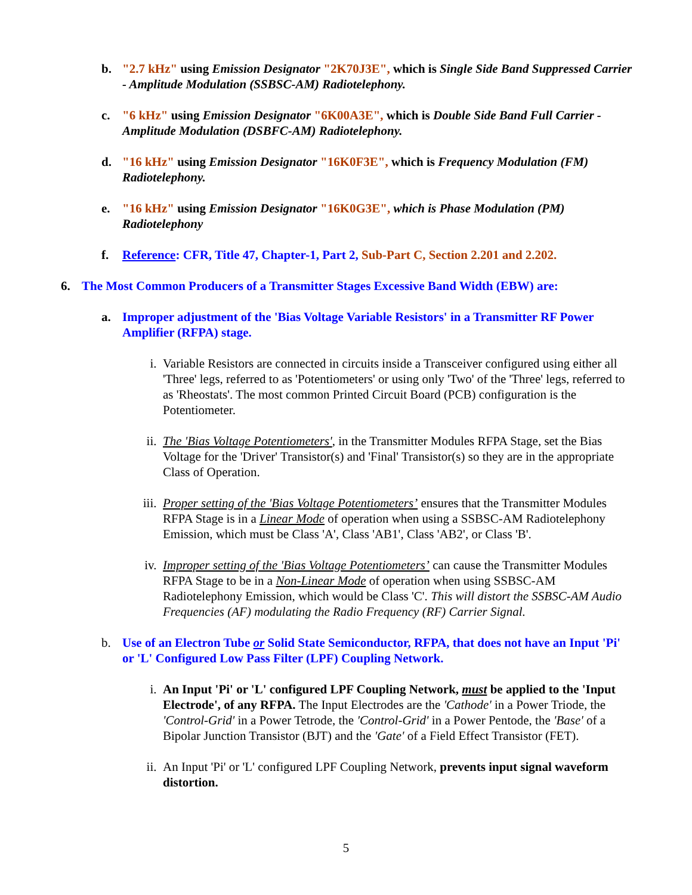b. "2.7 kHz" using Emission Designator "2K70J3E", which is Single Side Band Suppressed Carrier - Amplitude Modulation (SSBSC-AM) Radiotelephony.
c. "6 kHz" using Emission Designator "6K00A3E", which is Double Side Band Full Carrier - Amplitude Modulation (DSBFC-AM) Radiotelephony.
d. "16 kHz" using Emission Designator "16K0F3E", which is Frequency Modulation (FM) Radiotelephony.
e. "16 kHz" using Emission Designator "16K0G3E", which is Phase Modulation (PM) Radiotelephony
f. Reference: CFR, Title 47, Chapter-1, Part 2, Sub-Part C, Section 2.201 and 2.202.
6. The Most Common Producers of a Transmitter Stages Excessive Band Width (EBW) are:
a. Improper adjustment of the 'Bias Voltage Variable Resistors' in a Transmitter RF Power Amplifier (RFPA) stage.
i. Variable Resistors are connected in circuits inside a Transceiver configured using either all 'Three' legs, referred to as 'Potentiometers' or using only 'Two' of the 'Three' legs, referred to as 'Rheostats'. The most common Printed Circuit Board (PCB) configuration is the Potentiometer.
ii. The 'Bias Voltage Potentiometers', in the Transmitter Modules RFPA Stage, set the Bias Voltage for the 'Driver' Transistor(s) and 'Final' Transistor(s) so they are in the appropriate Class of Operation.
iii.
Proper setting of the 'Bias Voltage Potentiometers’ ensures that the Transmitter Modules RFPA Stage is in a Linear Mode of operation when using a SSBSC-AM Radiotelephony Emission, which must be Class 'A', Class 'AB1', Class 'AB2', or Class 'B'.
iv. Improper setting of the 'Bias Voltage Potentiometers’ can cause the Transmitter Modules RFPA Stage to be in a Non-Linear Mode of operation when using SSBSC-AM Radiotelephony Emission, which would be Class 'C'. This will distort the SSBSC-AM Audio Frequencies (AF) modulating the Radio Frequency (RF) Carrier Signal.
b. Use of an Electron Tube or Solid State Semiconductor, RFPA, that does not have an Input 'Pi' or 'L' Configured Low Pass Filter (LPF) Coupling Network.
i. An Input 'Pi' or 'L' configured LPF Coupling Network, must be applied to the 'Input Electrode', of any RFPA. The Input Electrodes are the 'Cathode' in a Power Triode, the 'Control-Grid' in a Power Tetrode, the 'Control-Grid' in a Power Pentode, the 'Base' of a Bipolar Junction Transistor (BJT) and the 'Gate' of a Field Effect Transistor (FET).
ii. An Input 'Pi' or 'L' configured LPF Coupling Network, prevents input signal waveform distortion.
5